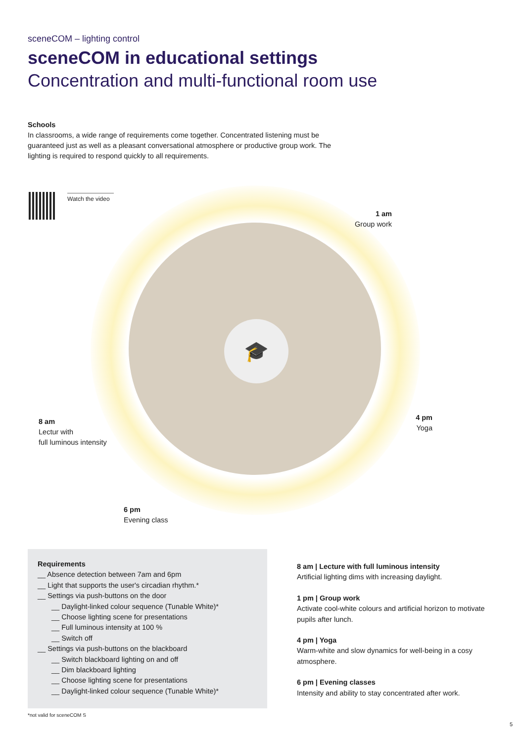sceneCOM – lighting control
sceneCOM in educational settings
Concentration and multi-functional room use
Schools
In classrooms, a wide range of requirements come together. Concentrated listening must be guaranteed just as well as a pleasant conversational atmosphere or productive group work. The lighting is required to respond quickly to all requirements.
Watch the video
🎓
1 am
Group work
8 am
Lectur with
full luminous intensity
4 pm
Yoga
6 pm
Evening class
Requirements
__ Absence detection between 7am and 6pm
__ Light that supports the user's circadian rhythm.*
__ Settings via push-buttons on the door
__ Daylight-linked colour sequence (Tunable White)*
__ Choose lighting scene for presentations
__ Full luminous intensity at 100 %
__ Switch off
__ Settings via push-buttons on the blackboard
__ Switch blackboard lighting on and off
__ Dim blackboard lighting
__ Choose lighting scene for presentations
__ Daylight-linked colour sequence (Tunable White)*
8 am | Lecture with full luminous intensity
Artificial lighting dims with increasing daylight.
1 pm | Group work
Activate cool-white colours and artificial horizon to motivate pupils after lunch.
4 pm | Yoga
Warm-white and slow dynamics for well-being in a cosy atmosphere.
6 pm | Evening classes
Intensity and ability to stay concentrated after work.
*not valid for sceneCOM S
5